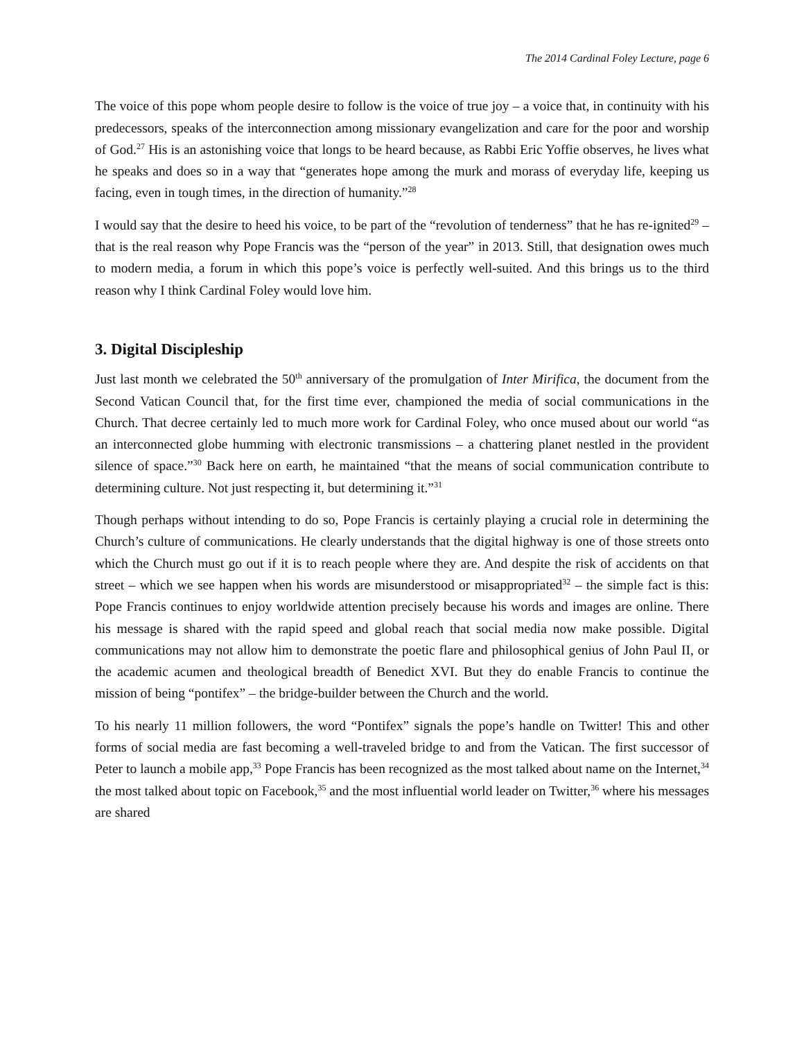The 2014 Cardinal Foley Lecture, page 6
The voice of this pope whom people desire to follow is the voice of true joy – a voice that, in continuity with his predecessors, speaks of the interconnection among missionary evangelization and care for the poor and worship of God.<sup>27</sup> His is an astonishing voice that longs to be heard because, as Rabbi Eric Yoffie observes, he lives what he speaks and does so in a way that “generates hope among the murk and morass of everyday life, keeping us facing, even in tough times, in the direction of humanity.”<sup>28</sup>
I would say that the desire to heed his voice, to be part of the “revolution of tenderness” that he has re-ignited<sup>29</sup> – that is the real reason why Pope Francis was the “person of the year” in 2013. Still, that designation owes much to modern media, a forum in which this pope’s voice is perfectly well-suited. And this brings us to the third reason why I think Cardinal Foley would love him.
3. Digital Discipleship
Just last month we celebrated the 50<sup>th</sup> anniversary of the promulgation of Inter Mirifica, the document from the Second Vatican Council that, for the first time ever, championed the media of social communications in the Church. That decree certainly led to much more work for Cardinal Foley, who once mused about our world “as an interconnected globe humming with electronic transmissions – a chattering planet nestled in the provident silence of space.”<sup>30</sup> Back here on earth, he maintained “that the means of social communication contribute to determining culture. Not just respecting it, but determining it.”<sup>31</sup>
Though perhaps without intending to do so, Pope Francis is certainly playing a crucial role in determining the Church’s culture of communications. He clearly understands that the digital highway is one of those streets onto which the Church must go out if it is to reach people where they are. And despite the risk of accidents on that street – which we see happen when his words are misunderstood or misappropriated<sup>32</sup> – the simple fact is this: Pope Francis continues to enjoy worldwide attention precisely because his words and images are online. There his message is shared with the rapid speed and global reach that social media now make possible. Digital communications may not allow him to demonstrate the poetic flare and philosophical genius of John Paul II, or the academic acumen and theological breadth of Benedict XVI. But they do enable Francis to continue the mission of being “pontifex” – the bridge-builder between the Church and the world.
To his nearly 11 million followers, the word “Pontifex” signals the pope’s handle on Twitter! This and other forms of social media are fast becoming a well-traveled bridge to and from the Vatican. The first successor of Peter to launch a mobile app,<sup>33</sup> Pope Francis has been recognized as the most talked about name on the Internet,<sup>34</sup> the most talked about topic on Facebook,<sup>35</sup> and the most influential world leader on Twitter,<sup>36</sup> where his messages are shared